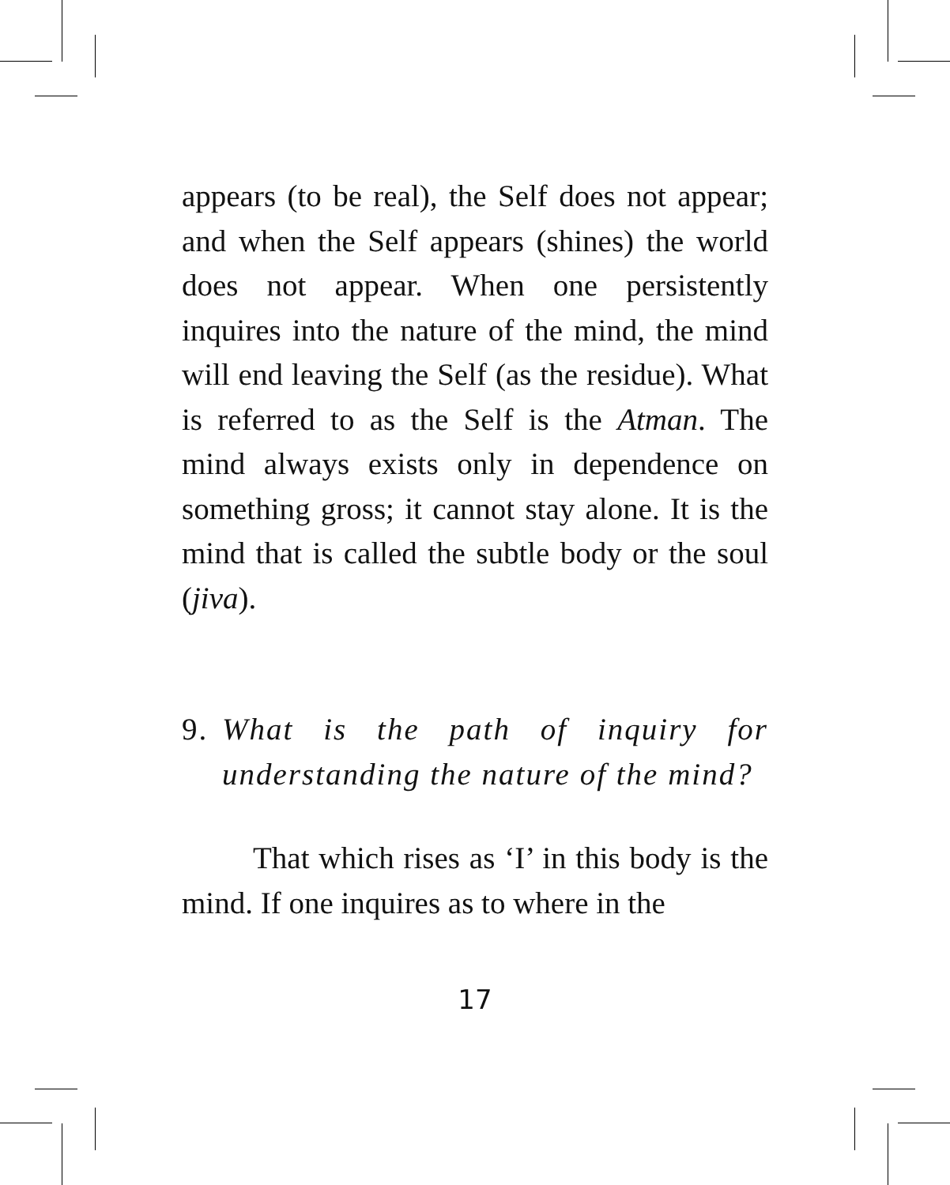appears (to be real), the Self does not appear; and when the Self appears (shines) the world does not appear. When one persistently inquires into the nature of the mind, the mind will end leaving the Self (as the residue). What is referred to as the Self is the Atman. The mind always exists only in dependence on something gross; it cannot stay alone. It is the mind that is called the subtle body or the soul (jiva).
9. What is the path of inquiry for understanding the nature of the mind?
That which rises as ‘I’ in this body is the mind. If one inquires as to where in the
17